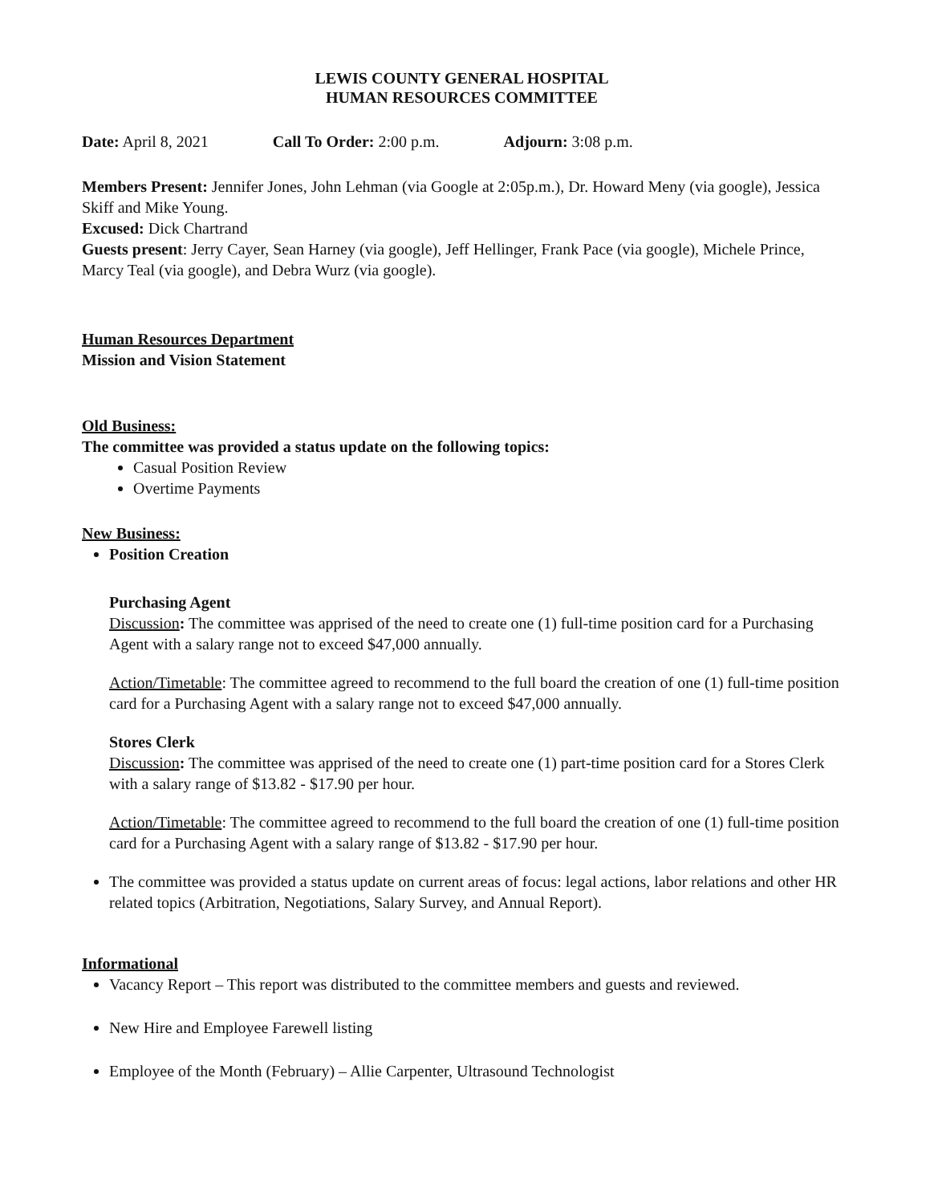LEWIS COUNTY GENERAL HOSPITAL
HUMAN RESOURCES COMMITTEE
Date: April 8, 2021 Call To Order: 2:00 p.m. Adjourn: 3:08 p.m.
Members Present: Jennifer Jones, John Lehman (via Google at 2:05p.m.), Dr. Howard Meny (via google), Jessica Skiff and Mike Young.
Excused: Dick Chartrand
Guests present: Jerry Cayer, Sean Harney (via google), Jeff Hellinger, Frank Pace (via google), Michele Prince, Marcy Teal (via google), and Debra Wurz (via google).
Human Resources Department
Mission and Vision Statement
Old Business:
The committee was provided a status update on the following topics:
Casual Position Review
Overtime Payments
New Business:
Position Creation
Purchasing Agent
Discussion: The committee was apprised of the need to create one (1) full-time position card for a Purchasing Agent with a salary range not to exceed $47,000 annually.
Action/Timetable: The committee agreed to recommend to the full board the creation of one (1) full-time position card for a Purchasing Agent with a salary range not to exceed $47,000 annually.
Stores Clerk
Discussion: The committee was apprised of the need to create one (1) part-time position card for a Stores Clerk with a salary range of $13.82 - $17.90 per hour.
Action/Timetable: The committee agreed to recommend to the full board the creation of one (1) full-time position card for a Purchasing Agent with a salary range of $13.82 - $17.90 per hour.
The committee was provided a status update on current areas of focus: legal actions, labor relations and other HR related topics (Arbitration, Negotiations, Salary Survey, and Annual Report).
Informational
Vacancy Report – This report was distributed to the committee members and guests and reviewed.
New Hire and Employee Farewell listing
Employee of the Month (February) – Allie Carpenter, Ultrasound Technologist